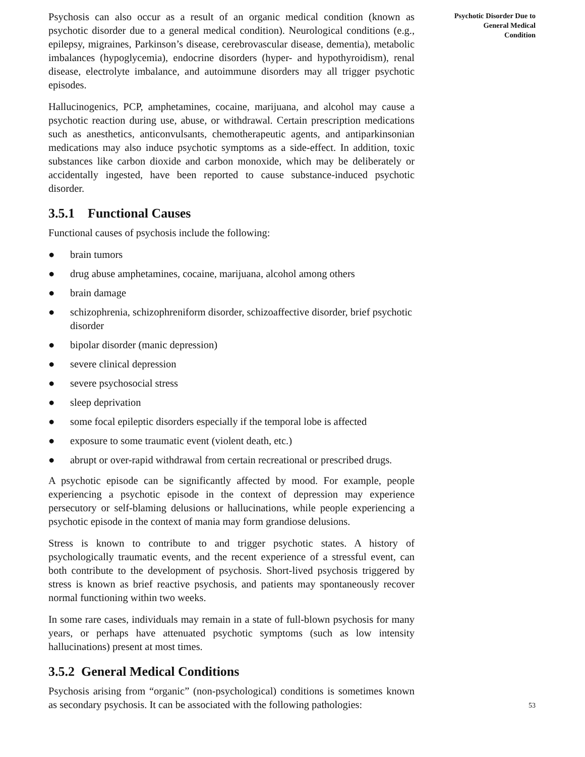Psychosis can also occur as a result of an organic medical condition (known as psychotic disorder due to a general medical condition). Neurological conditions (e.g., epilepsy, migraines, Parkinson’s disease, cerebrovascular disease, dementia), metabolic imbalances (hypoglycemia), endocrine disorders (hyper- and hypothyroidism), renal disease, electrolyte imbalance, and autoimmune disorders may all trigger psychotic episodes.
Hallucinogenics, PCP, amphetamines, cocaine, marijuana, and alcohol may cause a psychotic reaction during use, abuse, or withdrawal. Certain prescription medications such as anesthetics, anticonvulsants, chemotherapeutic agents, and antiparkinsonian medications may also induce psychotic symptoms as a side-effect. In addition, toxic substances like carbon dioxide and carbon monoxide, which may be deliberately or accidentally ingested, have been reported to cause substance-induced psychotic disorder.
3.5.1 Functional Causes
Functional causes of psychosis include the following:
● brain tumors
● drug abuse amphetamines, cocaine, marijuana, alcohol among others
● brain damage
● schizophrenia, schizophreniform disorder, schizoaffective disorder, brief psychotic disorder
● bipolar disorder (manic depression)
● severe clinical depression
● severe psychosocial stress
● sleep deprivation
● some focal epileptic disorders especially if the temporal lobe is affected
● exposure to some traumatic event (violent death, etc.)
● abrupt or over-rapid withdrawal from certain recreational or prescribed drugs.
A psychotic episode can be significantly affected by mood. For example, people experiencing a psychotic episode in the context of depression may experience persecutory or self-blaming delusions or hallucinations, while people experiencing a psychotic episode in the context of mania may form grandiose delusions.
Stress is known to contribute to and trigger psychotic states. A history of psychologically traumatic events, and the recent experience of a stressful event, can both contribute to the development of psychosis. Short-lived psychosis triggered by stress is known as brief reactive psychosis, and patients may spontaneously recover normal functioning within two weeks.
In some rare cases, individuals may remain in a state of full-blown psychosis for many years, or perhaps have attenuated psychotic symptoms (such as low intensity hallucinations) present at most times.
3.5.2 General Medical Conditions
Psychosis arising from “organic” (non-psychological) conditions is sometimes known as secondary psychosis. It can be associated with the following pathologies:
Psychotic Disorder Due to
General Medical
Condition
53